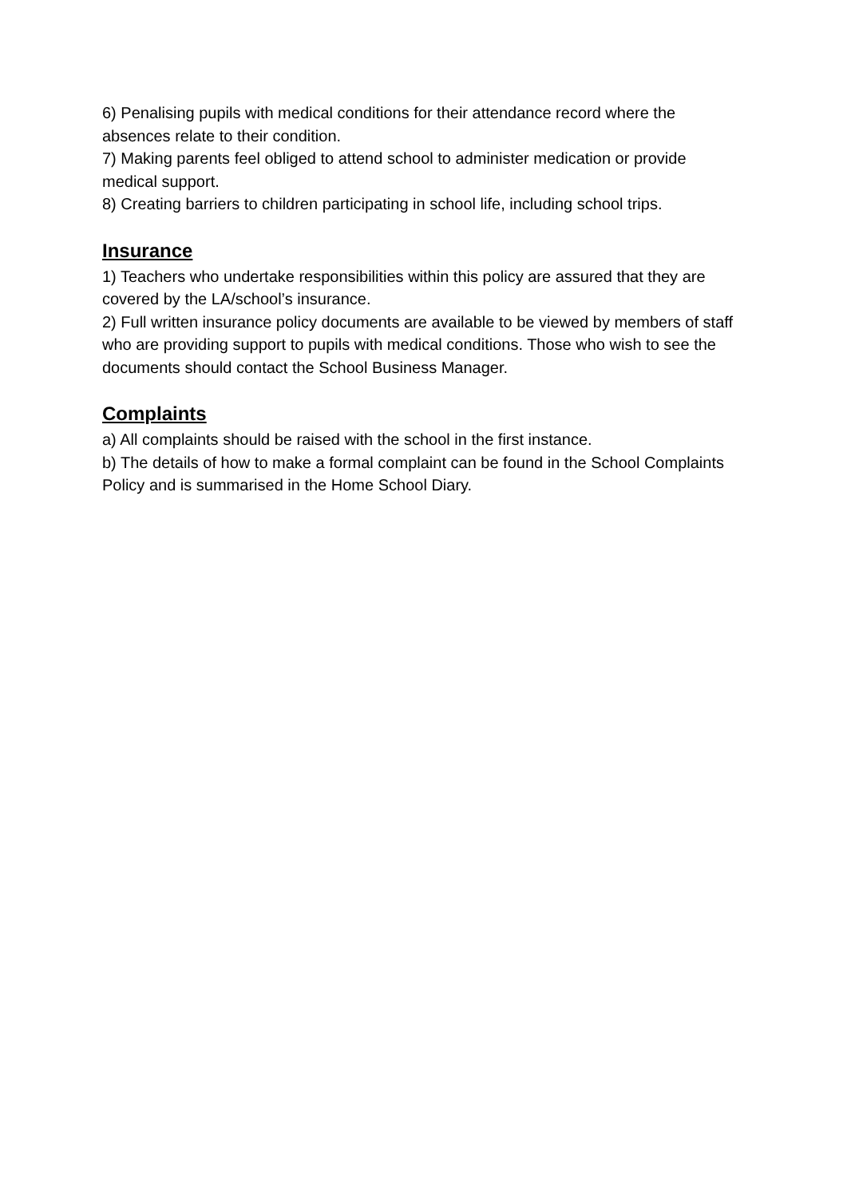6) Penalising pupils with medical conditions for their attendance record where the absences relate to their condition.
7) Making parents feel obliged to attend school to administer medication or provide medical support.
8) Creating barriers to children participating in school life, including school trips.
Insurance
1) Teachers who undertake responsibilities within this policy are assured that they are covered by the LA/school’s insurance.
2) Full written insurance policy documents are available to be viewed by members of staff who are providing support to pupils with medical conditions. Those who wish to see the documents should contact the School Business Manager.
Complaints
a) All complaints should be raised with the school in the first instance.
b) The details of how to make a formal complaint can be found in the School Complaints Policy and is summarised in the Home School Diary.